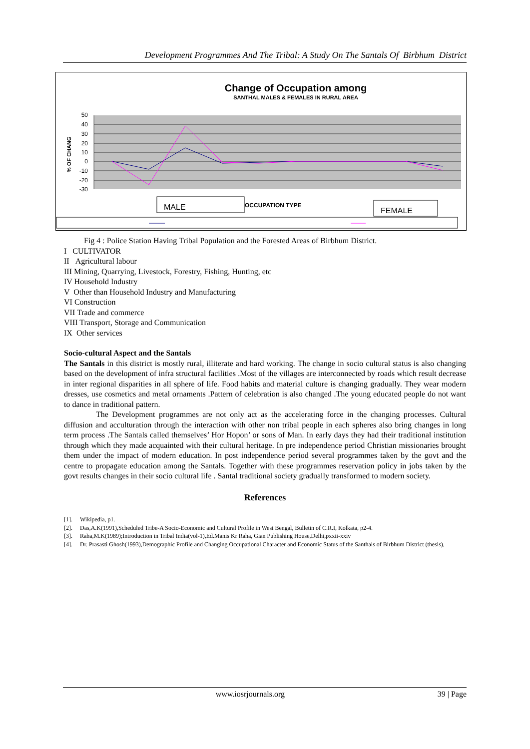Development Programmes And The Tribal: A Study On The Santals Of Birbhum District
Change of Occupation among
SANTHAL MALES & FEMALES IN RURAL AREA
50
40
30
20
10
0
-10
-20
-30
% OF CHANG
MALE
OCCUPATION TYPE
FEMALE
Fig 4 : Police Station Having Tribal Population and the Forested Areas of Birbhum District.
I CULTIVATOR
II Agricultural labour
III Mining, Quarrying, Livestock, Forestry, Fishing, Hunting, etc
IV Household Industry
V Other than Household Industry and Manufacturing
VI Construction
VII Trade and commerce
VIII Transport, Storage and Communication
IX Other services
Socio-cultural Aspect and the Santals
The Santals in this district is mostly rural, illiterate and hard working. The change in socio cultural status is also changing based on the development of infra structural facilities .Most of the villages are interconnected by roads which result decrease in inter regional disparities in all sphere of life. Food habits and material culture is changing gradually. They wear modern dresses, use cosmetics and metal ornaments .Pattern of celebration is also changed .The young educated people do not want to dance in traditional pattern.
The Development programmes are not only act as the accelerating force in the changing processes. Cultural diffusion and acculturation through the interaction with other non tribal people in each spheres also bring changes in long term process .The Santals called themselves’ Hor Hopon’ or sons of Man. In early days they had their traditional institution through which they made acquainted with their cultural heritage. In pre independence period Christian missionaries brought them under the impact of modern education. In post independence period several programmes taken by the govt and the centre to propagate education among the Santals. Together with these programmes reservation policy in jobs taken by the govt results changes in their socio cultural life . Santal traditional society gradually transformed to modern society.
References
[1]. Wikipedia, p1.
[2]. Das,A.K(1991),Scheduled Tribe-A Socio-Economic and Cultural Profile in West Bengal, Bulletin of C.R.I, Kolkata, p2-4.
[3]. Raha,M.K(1989);Introduction in Tribal India(vol-1),Ed.Manis Kr Raha, Gian Publishing House,Delhi,pxxii-xxiv
[4]. Dr. Prasasti Ghosh(1993),Demographic Profile and Changing Occupational Character and Economic Status of the Santhals of Birbhum District (thesis),
www.iosrjournals.org 39 | Page